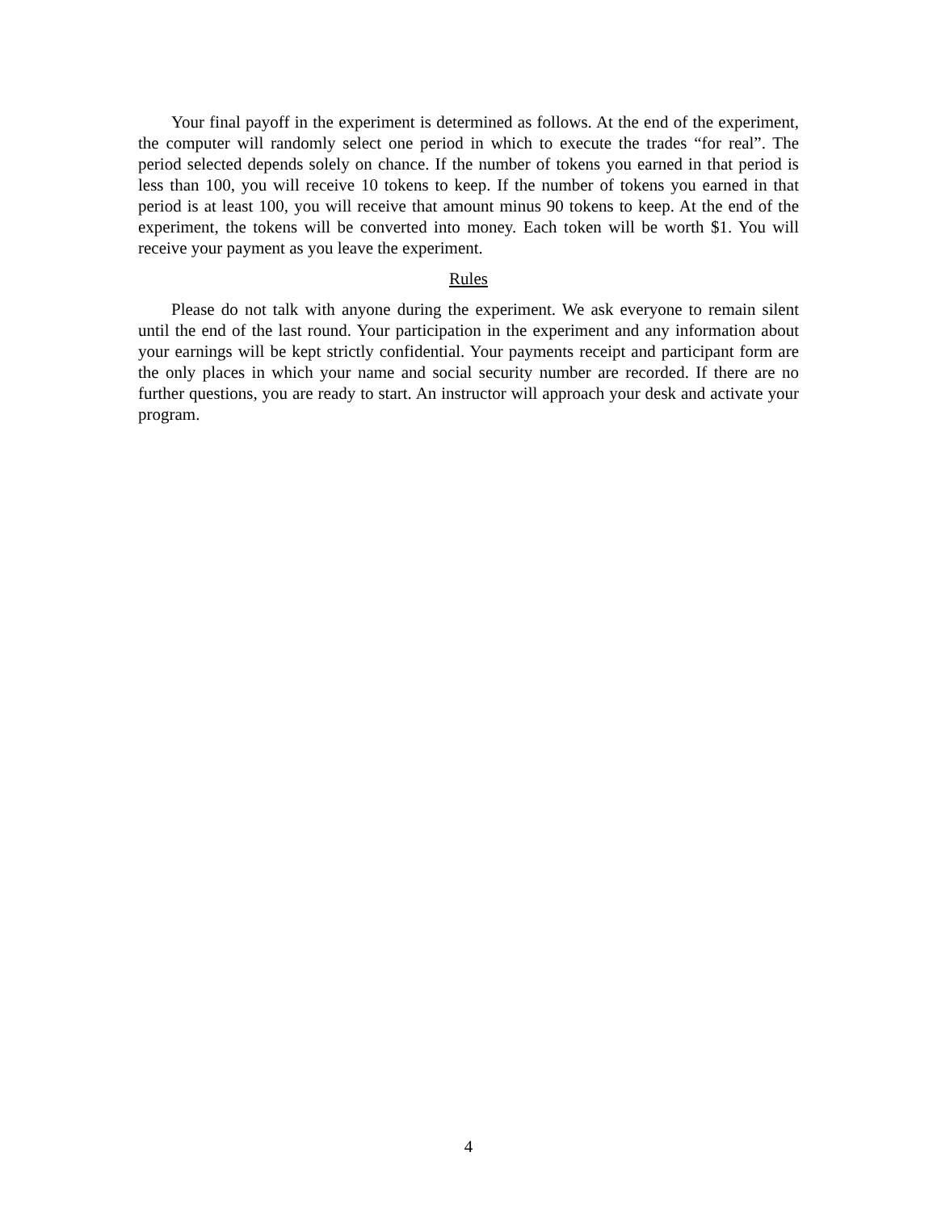Your final payoff in the experiment is determined as follows. At the end of the experiment, the computer will randomly select one period in which to execute the trades “for real”. The period selected depends solely on chance. If the number of tokens you earned in that period is less than 100, you will receive 10 tokens to keep. If the number of tokens you earned in that period is at least 100, you will receive that amount minus 90 tokens to keep. At the end of the experiment, the tokens will be converted into money. Each token will be worth $1. You will receive your payment as you leave the experiment.
Rules
Please do not talk with anyone during the experiment. We ask everyone to remain silent until the end of the last round. Your participation in the experiment and any information about your earnings will be kept strictly confidential. Your payments receipt and participant form are the only places in which your name and social security number are recorded. If there are no further questions, you are ready to start. An instructor will approach your desk and activate your program.
4